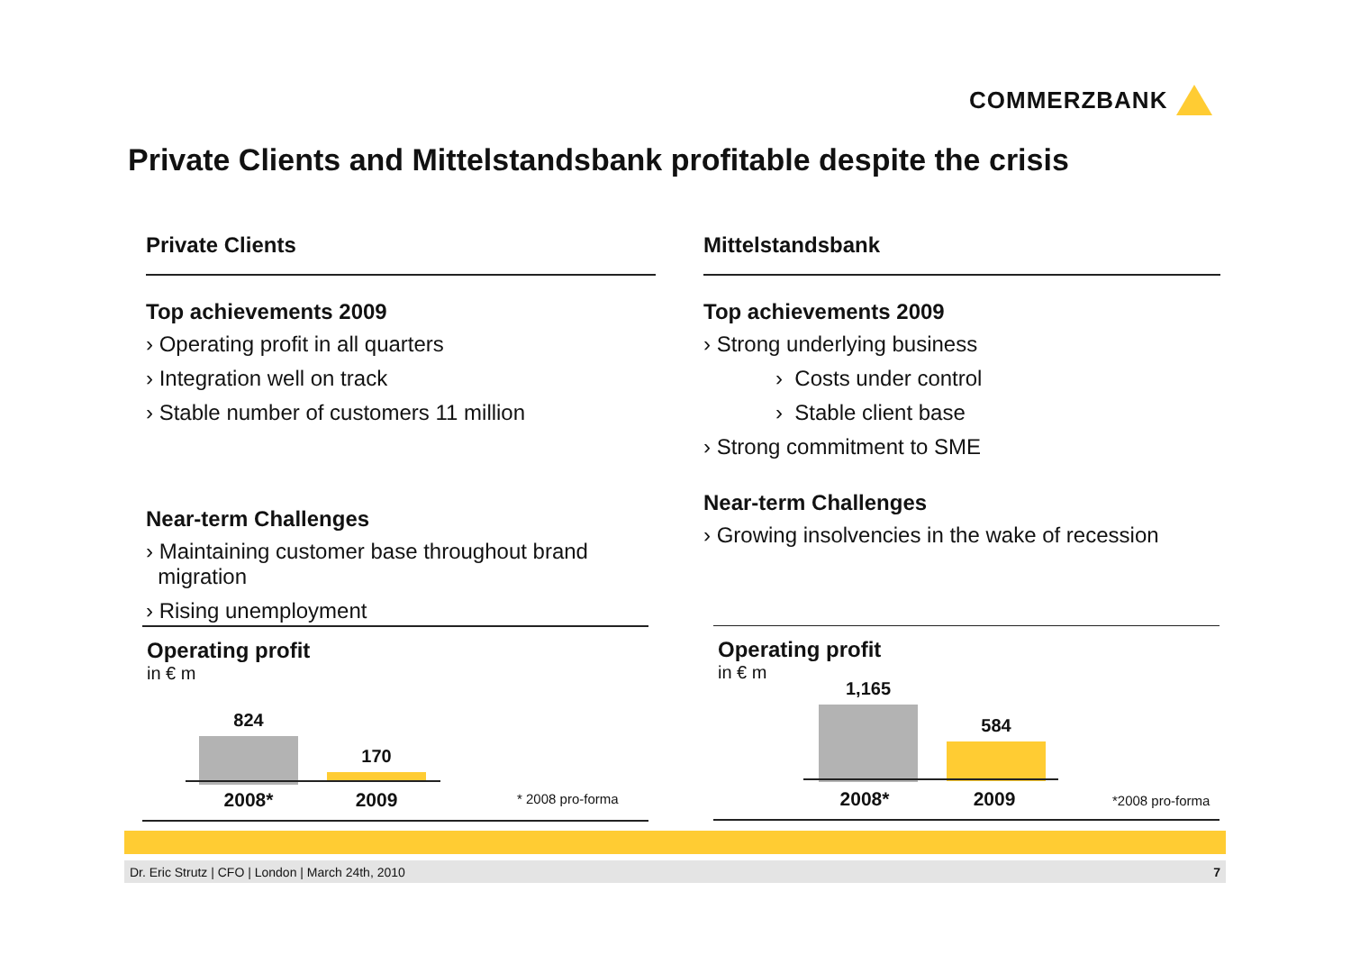COMMERZBANK
Private Clients and Mittelstandsbank profitable despite the crisis
Private Clients
Top achievements 2009
› Operating profit in all quarters
› Integration well on track
› Stable number of customers 11 million
Near-term Challenges
› Maintaining customer base throughout brand
migration
› Rising unemployment
Mittelstandsbank
Top achievements 2009
› Strong underlying business
› Costs under control
› Stable client base
› Strong commitment to SME
Near-term Challenges
› Growing insolvencies in the wake of recession
Operating profit
in € m
824
170
2008* 2009 * 2008 pro-forma
Operating profit
in € m
1,165
584
2008* 2009 *2008 pro-forma
Dr. Eric Strutz | CFO | London | March 24th, 2010 7